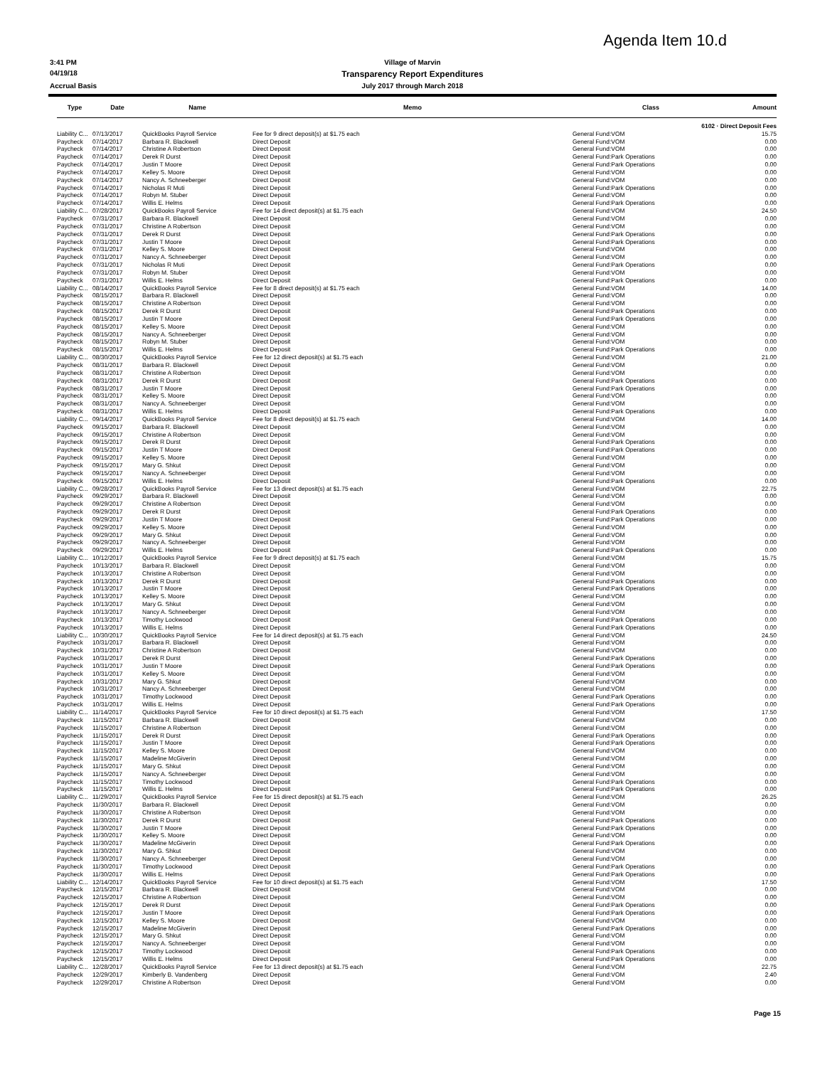Agenda Item 10.d
3:41 PM Village of Marvin
04/19/18
Transparency Report Expenditures
Accrual Basis July 2017 through March 2018
| Type | Date | Name | Memo | Class | Amount |
| --- | --- | --- | --- | --- | --- |
| | 6102 · Direct Deposit Fees | | | | |
| Liability C... | 07/13/2017 | QuickBooks Payroll Service | Fee for 9 direct deposit(s) at $1.75 each | General Fund:VOM | 15.75 |
| Paycheck | 07/14/2017 | Barbara R. Blackwell | Direct Deposit | General Fund:VOM | 0.00 |
| Paycheck | 07/14/2017 | Christine A Robertson | Direct Deposit | General Fund:VOM | 0.00 |
| Paycheck | 07/14/2017 | Derek R Durst | Direct Deposit | General Fund:Park Operations | 0.00 |
| Paycheck | 07/14/2017 | Justin T Moore | Direct Deposit | General Fund:Park Operations | 0.00 |
| Paycheck | 07/14/2017 | Kelley S. Moore | Direct Deposit | General Fund:VOM | 0.00 |
| Paycheck | 07/14/2017 | Nancy A. Schneeberger | Direct Deposit | General Fund:VOM | 0.00 |
| Paycheck | 07/14/2017 | Nicholas R Muti | Direct Deposit | General Fund:Park Operations | 0.00 |
| Paycheck | 07/14/2017 | Robyn M. Stuber | Direct Deposit | General Fund:VOM | 0.00 |
| Paycheck | 07/14/2017 | Willis E. Helms | Direct Deposit | General Fund:Park Operations | 0.00 |
| Liability C... | 07/28/2017 | QuickBooks Payroll Service | Fee for 14 direct deposit(s) at $1.75 each | General Fund:VOM | 24.50 |
| Paycheck | 07/31/2017 | Barbara R. Blackwell | Direct Deposit | General Fund:VOM | 0.00 |
| Paycheck | 07/31/2017 | Christine A Robertson | Direct Deposit | General Fund:VOM | 0.00 |
| Paycheck | 07/31/2017 | Derek R Durst | Direct Deposit | General Fund:Park Operations | 0.00 |
| Paycheck | 07/31/2017 | Justin T Moore | Direct Deposit | General Fund:Park Operations | 0.00 |
| Paycheck | 07/31/2017 | Kelley S. Moore | Direct Deposit | General Fund:VOM | 0.00 |
| Paycheck | 07/31/2017 | Nancy A. Schneeberger | Direct Deposit | General Fund:VOM | 0.00 |
| Paycheck | 07/31/2017 | Nicholas R Muti | Direct Deposit | General Fund:Park Operations | 0.00 |
| Paycheck | 07/31/2017 | Robyn M. Stuber | Direct Deposit | General Fund:VOM | 0.00 |
| Paycheck | 07/31/2017 | Willis E. Helms | Direct Deposit | General Fund:Park Operations | 0.00 |
| Liability C... | 08/14/2017 | QuickBooks Payroll Service | Fee for 8 direct deposit(s) at $1.75 each | General Fund:VOM | 14.00 |
| Paycheck | 08/15/2017 | Barbara R. Blackwell | Direct Deposit | General Fund:VOM | 0.00 |
| Paycheck | 08/15/2017 | Christine A Robertson | Direct Deposit | General Fund:VOM | 0.00 |
| Paycheck | 08/15/2017 | Derek R Durst | Direct Deposit | General Fund:Park Operations | 0.00 |
| Paycheck | 08/15/2017 | Justin T Moore | Direct Deposit | General Fund:Park Operations | 0.00 |
| Paycheck | 08/15/2017 | Kelley S. Moore | Direct Deposit | General Fund:VOM | 0.00 |
| Paycheck | 08/15/2017 | Nancy A. Schneeberger | Direct Deposit | General Fund:VOM | 0.00 |
| Paycheck | 08/15/2017 | Robyn M. Stuber | Direct Deposit | General Fund:VOM | 0.00 |
| Paycheck | 08/15/2017 | Willis E. Helms | Direct Deposit | General Fund:Park Operations | 0.00 |
| Liability C... | 08/30/2017 | QuickBooks Payroll Service | Fee for 12 direct deposit(s) at $1.75 each | General Fund:VOM | 21.00 |
| Paycheck | 08/31/2017 | Barbara R. Blackwell | Direct Deposit | General Fund:VOM | 0.00 |
| Paycheck | 08/31/2017 | Christine A Robertson | Direct Deposit | General Fund:VOM | 0.00 |
| Paycheck | 08/31/2017 | Derek R Durst | Direct Deposit | General Fund:Park Operations | 0.00 |
| Paycheck | 08/31/2017 | Justin T Moore | Direct Deposit | General Fund:Park Operations | 0.00 |
| Paycheck | 08/31/2017 | Kelley S. Moore | Direct Deposit | General Fund:VOM | 0.00 |
| Paycheck | 08/31/2017 | Nancy A. Schneeberger | Direct Deposit | General Fund:VOM | 0.00 |
| Paycheck | 08/31/2017 | Willis E. Helms | Direct Deposit | General Fund:Park Operations | 0.00 |
| Liability C... | 09/14/2017 | QuickBooks Payroll Service | Fee for 8 direct deposit(s) at $1.75 each | General Fund:VOM | 14.00 |
| Paycheck | 09/15/2017 | Barbara R. Blackwell | Direct Deposit | General Fund:VOM | 0.00 |
| Paycheck | 09/15/2017 | Christine A Robertson | Direct Deposit | General Fund:VOM | 0.00 |
| Paycheck | 09/15/2017 | Derek R Durst | Direct Deposit | General Fund:Park Operations | 0.00 |
| Paycheck | 09/15/2017 | Justin T Moore | Direct Deposit | General Fund:Park Operations | 0.00 |
| Paycheck | 09/15/2017 | Kelley S. Moore | Direct Deposit | General Fund:VOM | 0.00 |
| Paycheck | 09/15/2017 | Mary G. Shkut | Direct Deposit | General Fund:VOM | 0.00 |
| Paycheck | 09/15/2017 | Nancy A. Schneeberger | Direct Deposit | General Fund:VOM | 0.00 |
| Paycheck | 09/15/2017 | Willis E. Helms | Direct Deposit | General Fund:Park Operations | 0.00 |
| Liability C... | 09/28/2017 | QuickBooks Payroll Service | Fee for 13 direct deposit(s) at $1.75 each | General Fund:VOM | 22.75 |
| Paycheck | 09/29/2017 | Barbara R. Blackwell | Direct Deposit | General Fund:VOM | 0.00 |
| Paycheck | 09/29/2017 | Christine A Robertson | Direct Deposit | General Fund:VOM | 0.00 |
| Paycheck | 09/29/2017 | Derek R Durst | Direct Deposit | General Fund:Park Operations | 0.00 |
| Paycheck | 09/29/2017 | Justin T Moore | Direct Deposit | General Fund:Park Operations | 0.00 |
| Paycheck | 09/29/2017 | Kelley S. Moore | Direct Deposit | General Fund:VOM | 0.00 |
| Paycheck | 09/29/2017 | Mary G. Shkut | Direct Deposit | General Fund:VOM | 0.00 |
| Paycheck | 09/29/2017 | Nancy A. Schneeberger | Direct Deposit | General Fund:VOM | 0.00 |
| Paycheck | 09/29/2017 | Willis E. Helms | Direct Deposit | General Fund:Park Operations | 0.00 |
| Liability C... | 10/12/2017 | QuickBooks Payroll Service | Fee for 9 direct deposit(s) at $1.75 each | General Fund:VOM | 15.75 |
| Paycheck | 10/13/2017 | Barbara R. Blackwell | Direct Deposit | General Fund:VOM | 0.00 |
| Paycheck | 10/13/2017 | Christine A Robertson | Direct Deposit | General Fund:VOM | 0.00 |
| Paycheck | 10/13/2017 | Derek R Durst | Direct Deposit | General Fund:Park Operations | 0.00 |
| Paycheck | 10/13/2017 | Justin T Moore | Direct Deposit | General Fund:Park Operations | 0.00 |
| Paycheck | 10/13/2017 | Kelley S. Moore | Direct Deposit | General Fund:VOM | 0.00 |
| Paycheck | 10/13/2017 | Mary G. Shkut | Direct Deposit | General Fund:VOM | 0.00 |
| Paycheck | 10/13/2017 | Nancy A. Schneeberger | Direct Deposit | General Fund:VOM | 0.00 |
| Paycheck | 10/13/2017 | Timothy Lockwood | Direct Deposit | General Fund:Park Operations | 0.00 |
| Paycheck | 10/13/2017 | Willis E. Helms | Direct Deposit | General Fund:Park Operations | 0.00 |
| Liability C... | 10/30/2017 | QuickBooks Payroll Service | Fee for 14 direct deposit(s) at $1.75 each | General Fund:VOM | 24.50 |
| Paycheck | 10/31/2017 | Barbara R. Blackwell | Direct Deposit | General Fund:VOM | 0.00 |
| Paycheck | 10/31/2017 | Christine A Robertson | Direct Deposit | General Fund:VOM | 0.00 |
| Paycheck | 10/31/2017 | Derek R Durst | Direct Deposit | General Fund:Park Operations | 0.00 |
| Paycheck | 10/31/2017 | Justin T Moore | Direct Deposit | General Fund:Park Operations | 0.00 |
| Paycheck | 10/31/2017 | Kelley S. Moore | Direct Deposit | General Fund:VOM | 0.00 |
| Paycheck | 10/31/2017 | Mary G. Shkut | Direct Deposit | General Fund:VOM | 0.00 |
| Paycheck | 10/31/2017 | Nancy A. Schneeberger | Direct Deposit | General Fund:VOM | 0.00 |
| Paycheck | 10/31/2017 | Timothy Lockwood | Direct Deposit | General Fund:Park Operations | 0.00 |
| Paycheck | 10/31/2017 | Willis E. Helms | Direct Deposit | General Fund:Park Operations | 0.00 |
| Liability C... | 11/14/2017 | QuickBooks Payroll Service | Fee for 10 direct deposit(s) at $1.75 each | General Fund:VOM | 17.50 |
| Paycheck | 11/15/2017 | Barbara R. Blackwell | Direct Deposit | General Fund:VOM | 0.00 |
| Paycheck | 11/15/2017 | Christine A Robertson | Direct Deposit | General Fund:VOM | 0.00 |
| Paycheck | 11/15/2017 | Derek R Durst | Direct Deposit | General Fund:Park Operations | 0.00 |
| Paycheck | 11/15/2017 | Justin T Moore | Direct Deposit | General Fund:Park Operations | 0.00 |
| Paycheck | 11/15/2017 | Kelley S. Moore | Direct Deposit | General Fund:VOM | 0.00 |
| Paycheck | 11/15/2017 | Madeline McGiverin | Direct Deposit | General Fund:VOM | 0.00 |
| Paycheck | 11/15/2017 | Mary G. Shkut | Direct Deposit | General Fund:VOM | 0.00 |
| Paycheck | 11/15/2017 | Nancy A. Schneeberger | Direct Deposit | General Fund:VOM | 0.00 |
| Paycheck | 11/15/2017 | Timothy Lockwood | Direct Deposit | General Fund:Park Operations | 0.00 |
| Paycheck | 11/15/2017 | Willis E. Helms | Direct Deposit | General Fund:Park Operations | 0.00 |
| Liability C... | 11/29/2017 | QuickBooks Payroll Service | Fee for 15 direct deposit(s) at $1.75 each | General Fund:VOM | 26.25 |
| Paycheck | 11/30/2017 | Barbara R. Blackwell | Direct Deposit | General Fund:VOM | 0.00 |
| Paycheck | 11/30/2017 | Christine A Robertson | Direct Deposit | General Fund:VOM | 0.00 |
| Paycheck | 11/30/2017 | Derek R Durst | Direct Deposit | General Fund:Park Operations | 0.00 |
| Paycheck | 11/30/2017 | Justin T Moore | Direct Deposit | General Fund:Park Operations | 0.00 |
| Paycheck | 11/30/2017 | Kelley S. Moore | Direct Deposit | General Fund:VOM | 0.00 |
| Paycheck | 11/30/2017 | Madeline McGiverin | Direct Deposit | General Fund:Park Operations | 0.00 |
| Paycheck | 11/30/2017 | Mary G. Shkut | Direct Deposit | General Fund:VOM | 0.00 |
| Paycheck | 11/30/2017 | Nancy A. Schneeberger | Direct Deposit | General Fund:VOM | 0.00 |
| Paycheck | 11/30/2017 | Timothy Lockwood | Direct Deposit | General Fund:Park Operations | 0.00 |
| Paycheck | 11/30/2017 | Willis E. Helms | Direct Deposit | General Fund:Park Operations | 0.00 |
| Liability C... | 12/14/2017 | QuickBooks Payroll Service | Fee for 10 direct deposit(s) at $1.75 each | General Fund:VOM | 17.50 |
| Paycheck | 12/15/2017 | Barbara R. Blackwell | Direct Deposit | General Fund:VOM | 0.00 |
| Paycheck | 12/15/2017 | Christine A Robertson | Direct Deposit | General Fund:VOM | 0.00 |
| Paycheck | 12/15/2017 | Derek R Durst | Direct Deposit | General Fund:Park Operations | 0.00 |
| Paycheck | 12/15/2017 | Justin T Moore | Direct Deposit | General Fund:Park Operations | 0.00 |
| Paycheck | 12/15/2017 | Kelley S. Moore | Direct Deposit | General Fund:VOM | 0.00 |
| Paycheck | 12/15/2017 | Madeline McGiverin | Direct Deposit | General Fund:Park Operations | 0.00 |
| Paycheck | 12/15/2017 | Mary G. Shkut | Direct Deposit | General Fund:VOM | 0.00 |
| Paycheck | 12/15/2017 | Nancy A. Schneeberger | Direct Deposit | General Fund:VOM | 0.00 |
| Paycheck | 12/15/2017 | Timothy Lockwood | Direct Deposit | General Fund:Park Operations | 0.00 |
| Paycheck | 12/15/2017 | Willis E. Helms | Direct Deposit | General Fund:Park Operations | 0.00 |
| Liability C... | 12/28/2017 | QuickBooks Payroll Service | Fee for 13 direct deposit(s) at $1.75 each | General Fund:VOM | 22.75 |
| Paycheck | 12/29/2017 | Kimberly B. Vandenberg | Direct Deposit | General Fund:VOM | 2.40 |
| Paycheck | 12/29/2017 | Christine A Robertson | Direct Deposit | General Fund:VOM | 0.00 |
Page 15